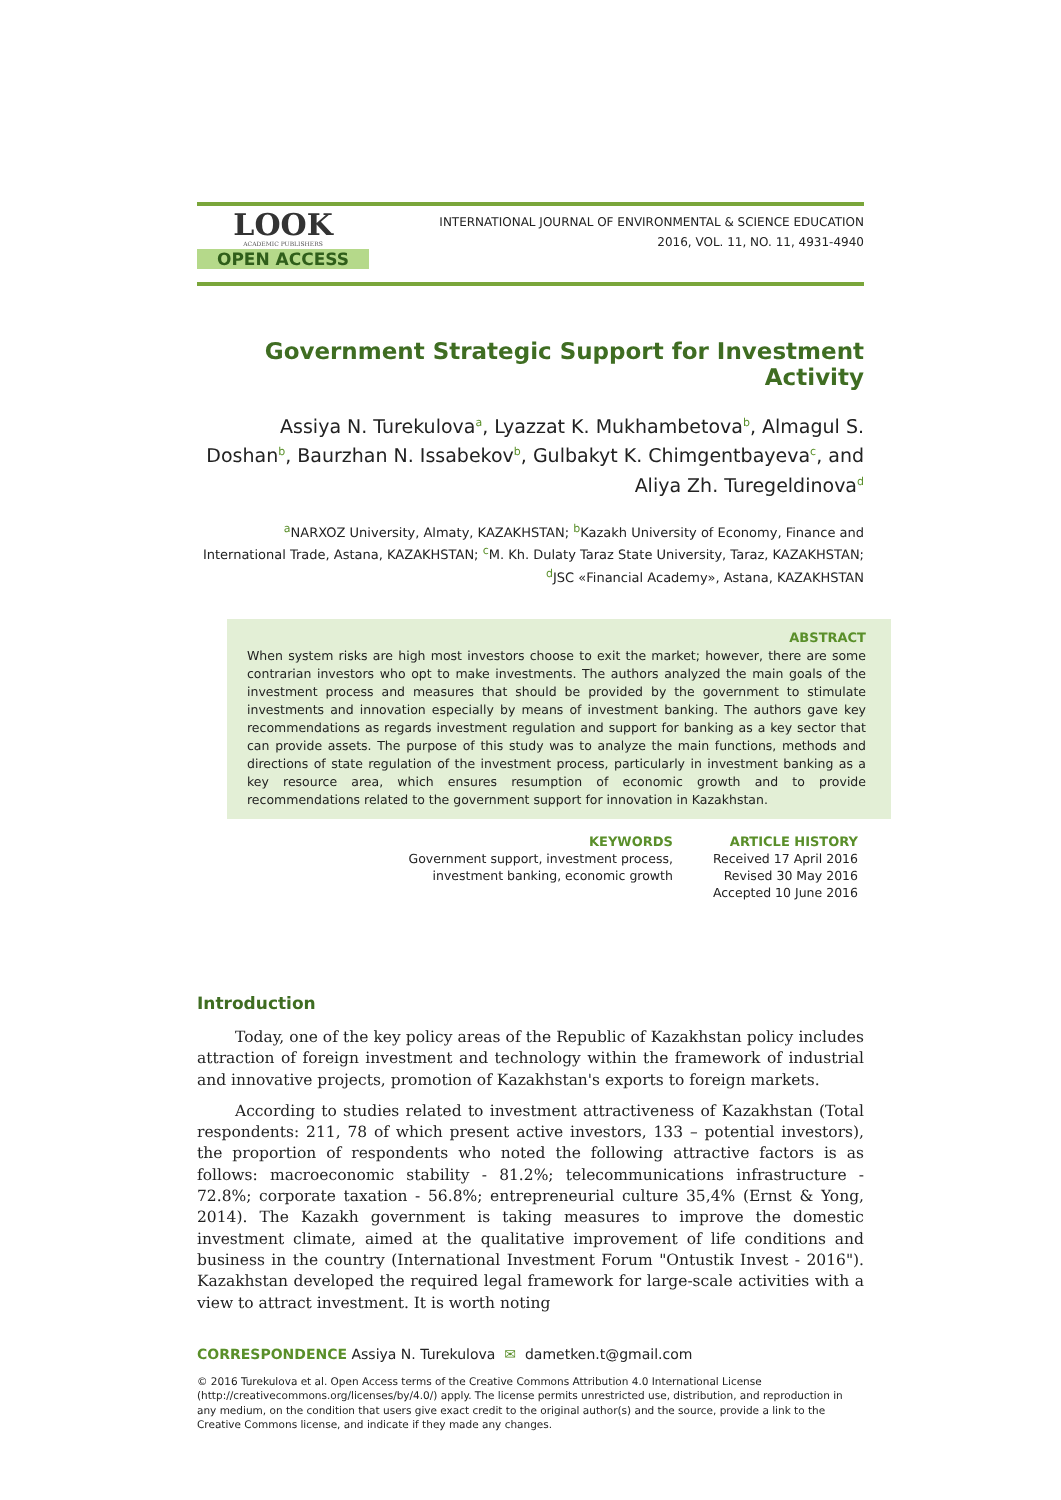LOOK
ACADEMIC PUBLISHERS
OPEN ACCESS
INTERNATIONAL JOURNAL OF ENVIRONMENTAL & SCIENCE EDUCATION
2016, VOL. 11, NO. 11, 4931-4940
Government Strategic Support for Investment Activity
Assiya N. Turekulova<sup>a</sup>, Lyazzat K. Mukhambetova<sup>b</sup>, Almagul S. Doshan<sup>b</sup>, Baurzhan N. Issabekov<sup>b</sup>, Gulbakyt K. Chimgentbayeva<sup>c</sup>, and Aliya Zh. Turegeldinova<sup>d</sup>
<sup>a</sup> NARXOZ University, Almaty, KAZAKHSTAN; <sup>b</sup>Kazakh University of Economy, Finance and International Trade, Astana, KAZAKHSTAN; <sup>c</sup>M. Kh. Dulaty Taraz State University, Taraz, KAZAKHSTAN; <sup>d</sup>JSC «Financial Academy», Astana, KAZAKHSTAN
ABSTRACT
When system risks are high most investors choose to exit the market; however, there are some contrarian investors who opt to make investments. The authors analyzed the main goals of the investment process and measures that should be provided by the government to stimulate investments and innovation especially by means of investment banking. The authors gave key recommendations as regards investment regulation and support for banking as a key sector that can provide assets. The purpose of this study was to analyze the main functions, methods and directions of state regulation of the investment process, particularly in investment banking as a key resource area, which ensures resumption of economic growth and to provide recommendations related to the government support for innovation in Kazakhstan.
KEYWORDS
Government support, investment process,
investment banking, economic growth
ARTICLE HISTORY
Received 17 April 2016
Revised 30 May 2016
Accepted 10 June 2016
Introduction
Today, one of the key policy areas of the Republic of Kazakhstan policy includes attraction of foreign investment and technology within the framework of industrial and innovative projects, promotion of Kazakhstan's exports to foreign markets.
According to studies related to investment attractiveness of Kazakhstan (Total respondents: 211, 78 of which present active investors, 133 – potential investors), the proportion of respondents who noted the following attractive factors is as follows: macroeconomic stability - 81.2%; telecommunications infrastructure - 72.8%; corporate taxation - 56.8%; entrepreneurial culture 35,4% (Ernst & Yong, 2014). The Kazakh government is taking measures to improve the domestic investment climate, aimed at the qualitative improvement of life conditions and business in the country (International Investment Forum "Ontustik Invest - 2016"). Kazakhstan developed the required legal framework for large-scale activities with a view to attract investment. It is worth noting
CORRESPONDENCE Assiya N. Turekulova ✉ dametken.t@gmail.com
© 2016 Turekulova et al. Open Access terms of the Creative Commons Attribution 4.0 International License (http://creativecommons.org/licenses/by/4.0/) apply. The license permits unrestricted use, distribution, and reproduction in any medium, on the condition that users give exact credit to the original author(s) and the source, provide a link to the Creative Commons license, and indicate if they made any changes.